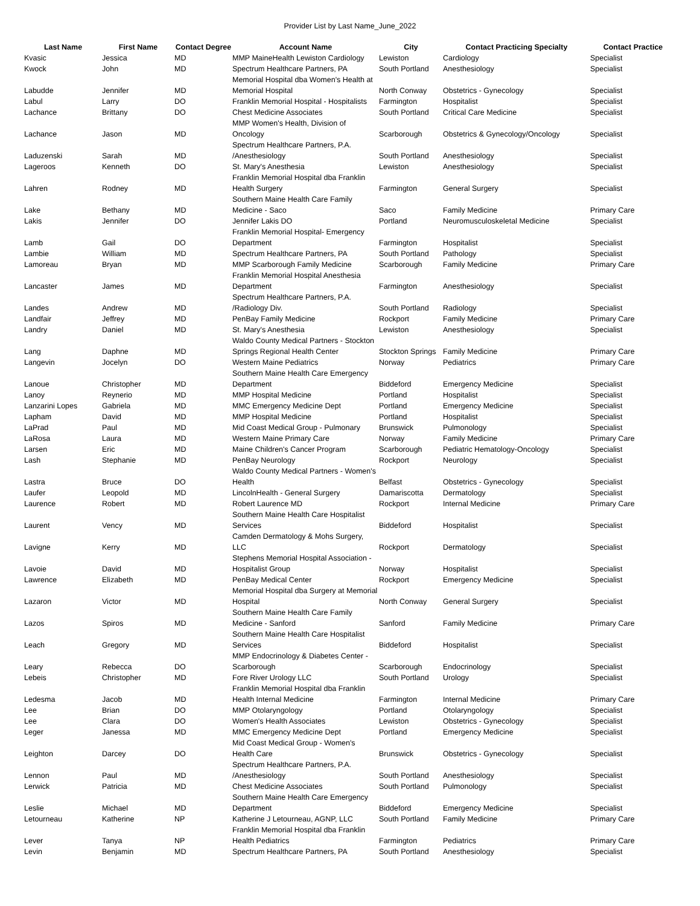Provider List by Last Name_June_2022
| Last Name | First Name | Contact Degree | Account Name | City | Contact Practicing Specialty | Contact Practice |
| --- | --- | --- | --- | --- | --- | --- |
| Kvasic | Jessica | MD | MMP MaineHealth Lewiston Cardiology | Lewiston | Cardiology | Specialist |
| Kwock | John | MD | Spectrum Healthcare Partners, PA | South Portland | Anesthesiology | Specialist |
| Labudde | Jennifer | MD | Memorial Hospital dba Women's Health at Memorial Hospital | North Conway | Obstetrics - Gynecology | Specialist |
| Labul | Larry | DO | Franklin Memorial Hospital - Hospitalists | Farmington | Hospitalist | Specialist |
| Lachance | Brittany | DO | Chest Medicine Associates | South Portland | Critical Care Medicine | Specialist |
| Lachance | Jason | MD | MMP Women's Health, Division of Oncology | Scarborough | Obstetrics & Gynecology/Oncology | Specialist |
| Laduzenski | Sarah | MD | Spectrum Healthcare Partners, P.A. /Anesthesiology | South Portland | Anesthesiology | Specialist |
| Lageroos | Kenneth | DO | St. Mary's Anesthesia | Lewiston | Anesthesiology | Specialist |
| Lahren | Rodney | MD | Franklin Memorial Hospital dba Franklin Health Surgery | Farmington | General Surgery | Specialist |
| Lake | Bethany | MD | Southern Maine Health Care Family Medicine - Saco | Saco | Family Medicine | Primary Care |
| Lakis | Jennifer | DO | Jennifer Lakis DO | Portland | Neuromusculoskeletal Medicine | Specialist |
| Lamb | Gail | DO | Franklin Memorial Hospital- Emergency Department | Farmington | Hospitalist | Specialist |
| Lambie | William | MD | Spectrum Healthcare Partners, PA | South Portland | Pathology | Specialist |
| Lamoreau | Bryan | MD | MMP Scarborough Family Medicine | Scarborough | Family Medicine | Primary Care |
| Lancaster | James | MD | Franklin Memorial Hospital Anesthesia Department | Farmington | Anesthesiology | Specialist |
| Landes | Andrew | MD | Spectrum Healthcare Partners, P.A. /Radiology Div. | South Portland | Radiology | Specialist |
| Landfair | Jeffrey | MD | PenBay Family Medicine | Rockport | Family Medicine | Primary Care |
| Landry | Daniel | MD | St. Mary's Anesthesia | Lewiston | Anesthesiology | Specialist |
| Lang | Daphne | MD | Waldo County Medical Partners - Stockton Springs Regional Health Center | Stockton Springs | Family Medicine | Primary Care |
| Langevin | Jocelyn | DO | Western Maine Pediatrics | Norway | Pediatrics | Primary Care |
| Lanoue | Christopher | MD | Southern Maine Health Care Emergency Department | Biddeford | Emergency Medicine | Specialist |
| Lanoy | Reynerio | MD | MMP Hospital Medicine | Portland | Hospitalist | Specialist |
| Lanzarini Lopes | Gabriela | MD | MMC Emergency Medicine Dept | Portland | Emergency Medicine | Specialist |
| Lapham | David | MD | MMP Hospital Medicine | Portland | Hospitalist | Specialist |
| LaPrad | Paul | MD | Mid Coast Medical Group - Pulmonary | Brunswick | Pulmonology | Specialist |
| LaRosa | Laura | MD | Western Maine Primary Care | Norway | Family Medicine | Primary Care |
| Larsen | Eric | MD | Maine Children's Cancer Program | Scarborough | Pediatric Hematology-Oncology | Specialist |
| Lash | Stephanie | MD | PenBay Neurology | Rockport | Neurology | Specialist |
| Lastra | Bruce | DO | Waldo County Medical Partners - Women's Health | Belfast | Obstetrics - Gynecology | Specialist |
| Laufer | Leopold | MD | LincolnHealth - General Surgery | Damariscotta | Dermatology | Specialist |
| Laurence | Robert | MD | Robert Laurence MD | Rockport | Internal Medicine | Primary Care |
| Laurent | Vency | MD | Southern Maine Health Care Hospitalist Services | Biddeford | Hospitalist | Specialist |
| Lavigne | Kerry | MD | Camden Dermatology & Mohs Surgery, LLC | Rockport | Dermatology | Specialist |
| Lavoie | David | MD | Stephens Memorial Hospital Association - Hospitalist Group | Norway | Hospitalist | Specialist |
| Lawrence | Elizabeth | MD | PenBay Medical Center | Rockport | Emergency Medicine | Specialist |
| Lazaron | Victor | MD | Memorial Hospital dba Surgery at Memorial Hospital | North Conway | General Surgery | Specialist |
| Lazos | Spiros | MD | Southern Maine Health Care Family Medicine - Sanford | Sanford | Family Medicine | Primary Care |
| Leach | Gregory | MD | Southern Maine Health Care Hospitalist Services | Biddeford | Hospitalist | Specialist |
| Leary | Rebecca | DO | MMP Endocrinology & Diabetes Center - Scarborough | Scarborough | Endocrinology | Specialist |
| Lebeis | Christopher | MD | Fore River Urology LLC | South Portland | Urology | Specialist |
| Ledesma | Jacob | MD | Franklin Memorial Hospital dba Franklin Health Internal Medicine | Farmington | Internal Medicine | Primary Care |
| Lee | Brian | DO | MMP Otolaryngology | Portland | Otolaryngology | Specialist |
| Lee | Clara | DO | Women's Health Associates | Lewiston | Obstetrics - Gynecology | Specialist |
| Leger | Janessa | MD | MMC Emergency Medicine Dept | Portland | Emergency Medicine | Specialist |
| Leighton | Darcey | DO | Mid Coast Medical Group - Women's Health Care | Brunswick | Obstetrics - Gynecology | Specialist |
| Lennon | Paul | MD | Spectrum Healthcare Partners, P.A. /Anesthesiology | South Portland | Anesthesiology | Specialist |
| Lerwick | Patricia | MD | Chest Medicine Associates | South Portland | Pulmonology | Specialist |
| Leslie | Michael | MD | Southern Maine Health Care Emergency Department | Biddeford | Emergency Medicine | Specialist |
| Letourneau | Katherine | NP | Katherine J Letourneau, AGNP, LLC | South Portland | Family Medicine | Primary Care |
| Lever | Tanya | NP | Franklin Memorial Hospital dba Franklin Health Pediatrics | Farmington | Pediatrics | Primary Care |
| Levin | Benjamin | MD | Spectrum Healthcare Partners, PA | South Portland | Anesthesiology | Specialist |